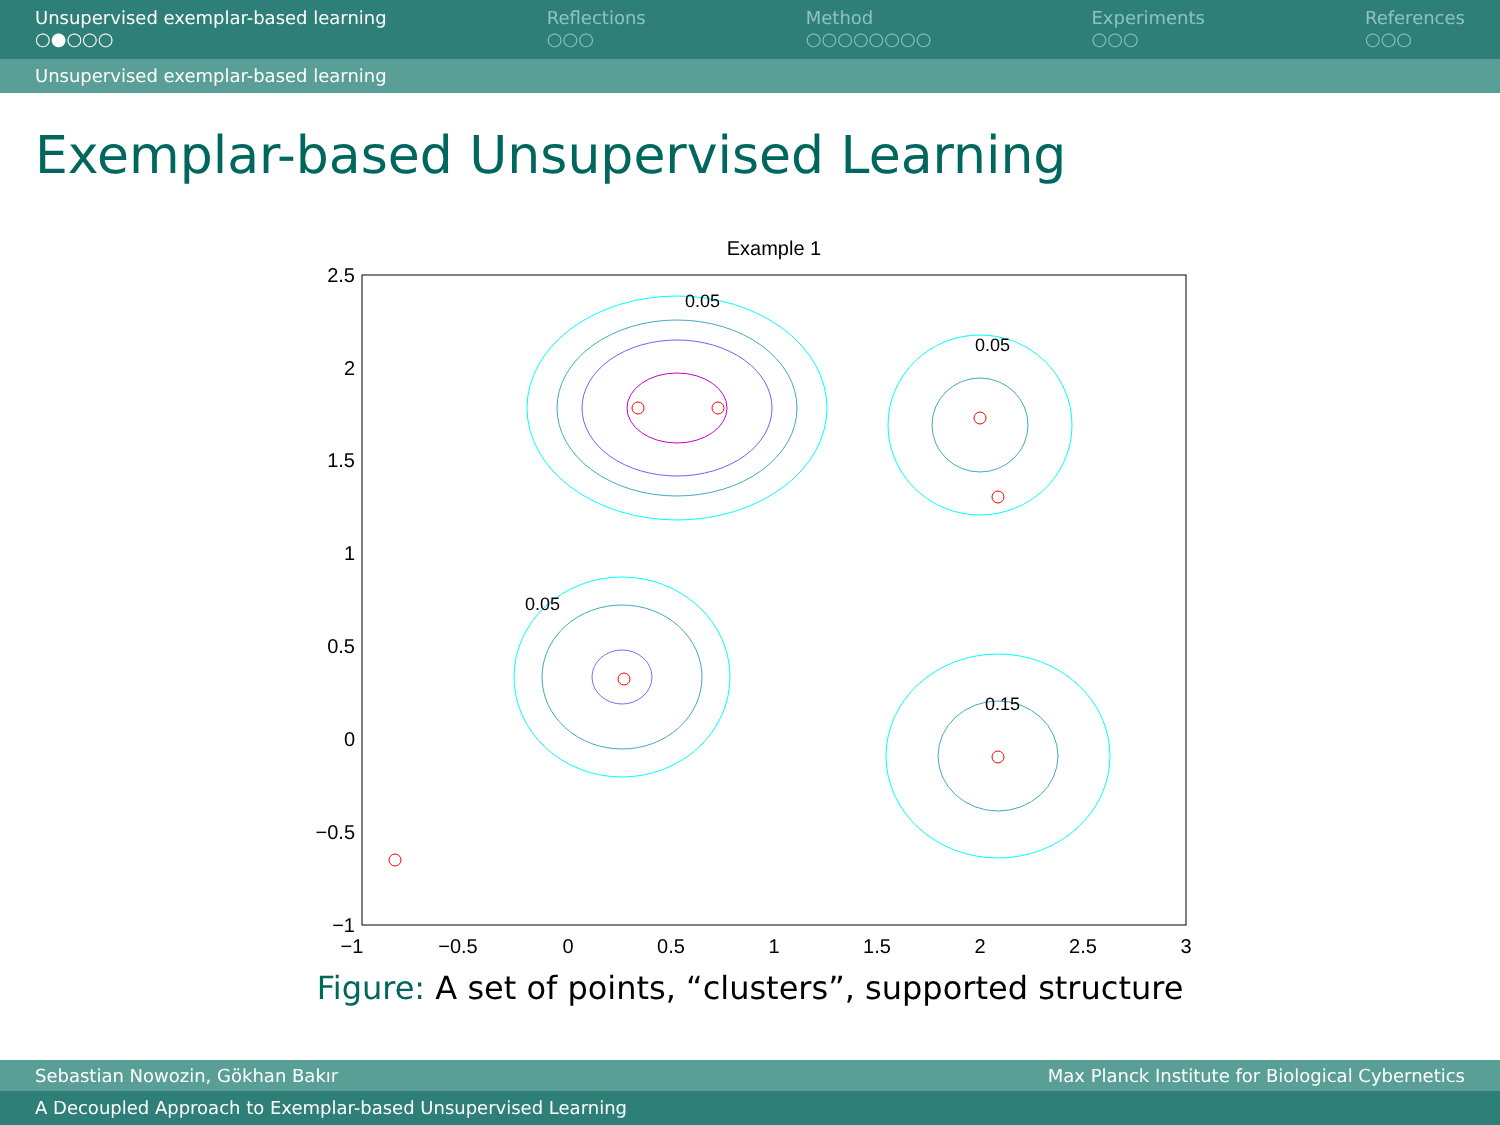Unsupervised exemplar-based learning
○●○○○
Reflections
○○○
Method
○○○○○○○○
Experiments
○○○
References
○○○
Unsupervised exemplar-based learning
Exemplar-based Unsupervised Learning
Example 1
−1
−0.5
0
0.5
1
1.5
2
2.5
3
2.5
2
1.5
1
0.5
0
−0.5
−1
0.05
0.05
0.05
0.15
Figure: A set of points, “clusters”, supported structure
Sebastian Nowozin, Gökhan Bakır Max Planck Institute for Biological Cybernetics
A Decoupled Approach to Exemplar-based Unsupervised Learning